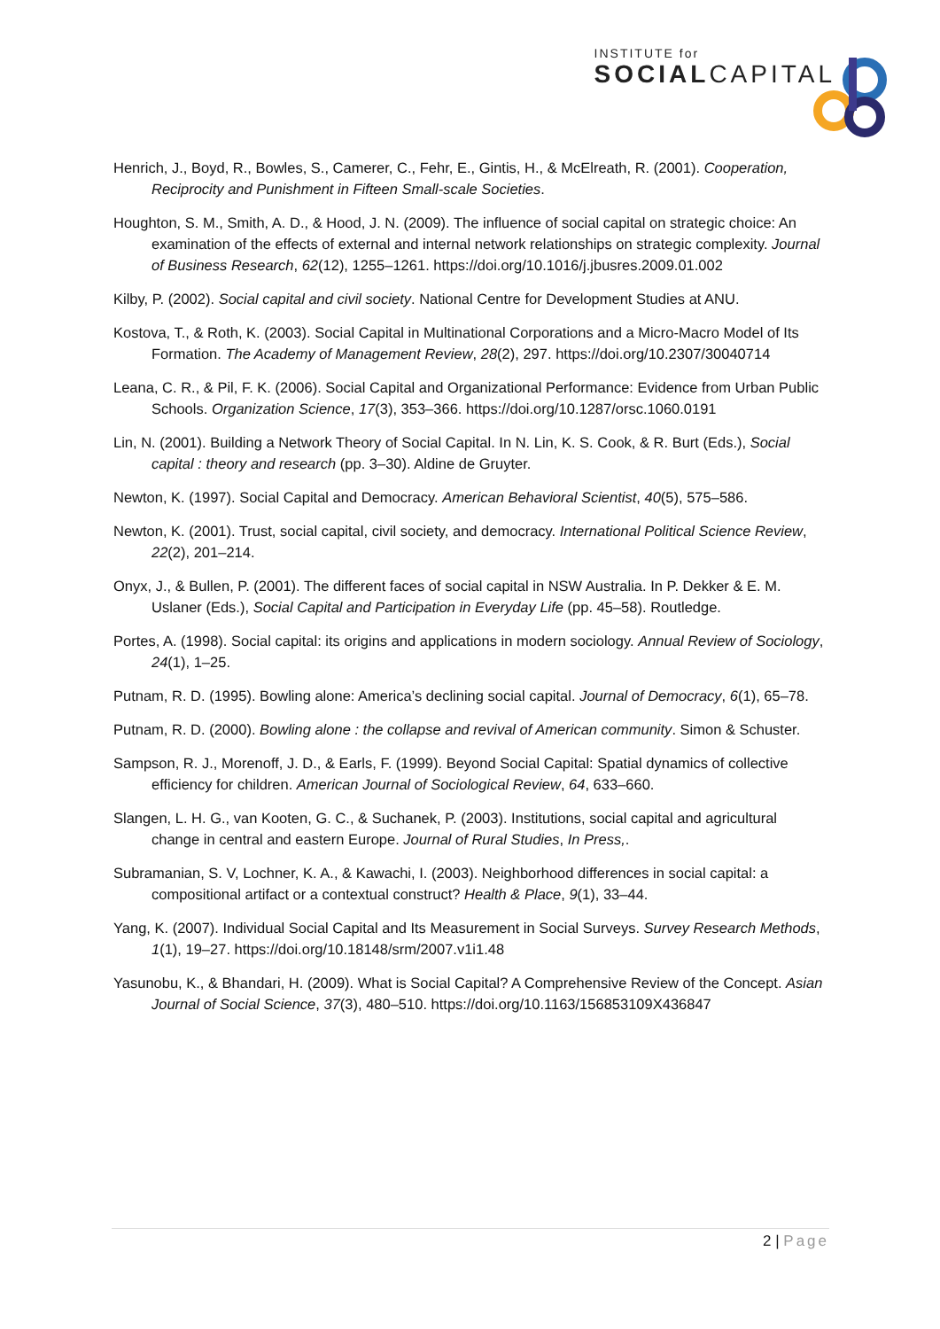INSTITUTE for
SOCIALCAPITAL
Henrich, J., Boyd, R., Bowles, S., Camerer, C., Fehr, E., Gintis, H., & McElreath, R. (2001). Cooperation, Reciprocity and Punishment in Fifteen Small-scale Societies.
Houghton, S. M., Smith, A. D., & Hood, J. N. (2009). The influence of social capital on strategic choice: An examination of the effects of external and internal network relationships on strategic complexity. Journal of Business Research, 62(12), 1255–1261. https://doi.org/10.1016/j.jbusres.2009.01.002
Kilby, P. (2002). Social capital and civil society. National Centre for Development Studies at ANU.
Kostova, T., & Roth, K. (2003). Social Capital in Multinational Corporations and a Micro-Macro Model of Its Formation. The Academy of Management Review, 28(2), 297. https://doi.org/10.2307/30040714
Leana, C. R., & Pil, F. K. (2006). Social Capital and Organizational Performance: Evidence from Urban Public Schools. Organization Science, 17(3), 353–366. https://doi.org/10.1287/orsc.1060.0191
Lin, N. (2001). Building a Network Theory of Social Capital. In N. Lin, K. S. Cook, & R. Burt (Eds.), Social capital : theory and research (pp. 3–30). Aldine de Gruyter.
Newton, K. (1997). Social Capital and Democracy. American Behavioral Scientist, 40(5), 575–586.
Newton, K. (2001). Trust, social capital, civil society, and democracy. International Political Science Review, 22(2), 201–214.
Onyx, J., & Bullen, P. (2001). The different faces of social capital in NSW Australia. In P. Dekker & E. M. Uslaner (Eds.), Social Capital and Participation in Everyday Life (pp. 45–58). Routledge.
Portes, A. (1998). Social capital: its origins and applications in modern sociology. Annual Review of Sociology, 24(1), 1–25.
Putnam, R. D. (1995). Bowling alone: America’s declining social capital. Journal of Democracy, 6(1), 65–78.
Putnam, R. D. (2000). Bowling alone : the collapse and revival of American community. Simon & Schuster.
Sampson, R. J., Morenoff, J. D., & Earls, F. (1999). Beyond Social Capital: Spatial dynamics of collective efficiency for children. American Journal of Sociological Review, 64, 633–660.
Slangen, L. H. G., van Kooten, G. C., & Suchanek, P. (2003). Institutions, social capital and agricultural change in central and eastern Europe. Journal of Rural Studies, In Press,.
Subramanian, S. V, Lochner, K. A., & Kawachi, I. (2003). Neighborhood differences in social capital: a compositional artifact or a contextual construct? Health & Place, 9(1), 33–44.
Yang, K. (2007). Individual Social Capital and Its Measurement in Social Surveys. Survey Research Methods, 1(1), 19–27. https://doi.org/10.18148/srm/2007.v1i1.48
Yasunobu, K., & Bhandari, H. (2009). What is Social Capital? A Comprehensive Review of the Concept. Asian Journal of Social Science, 37(3), 480–510. https://doi.org/10.1163/156853109X436847
2 | Page